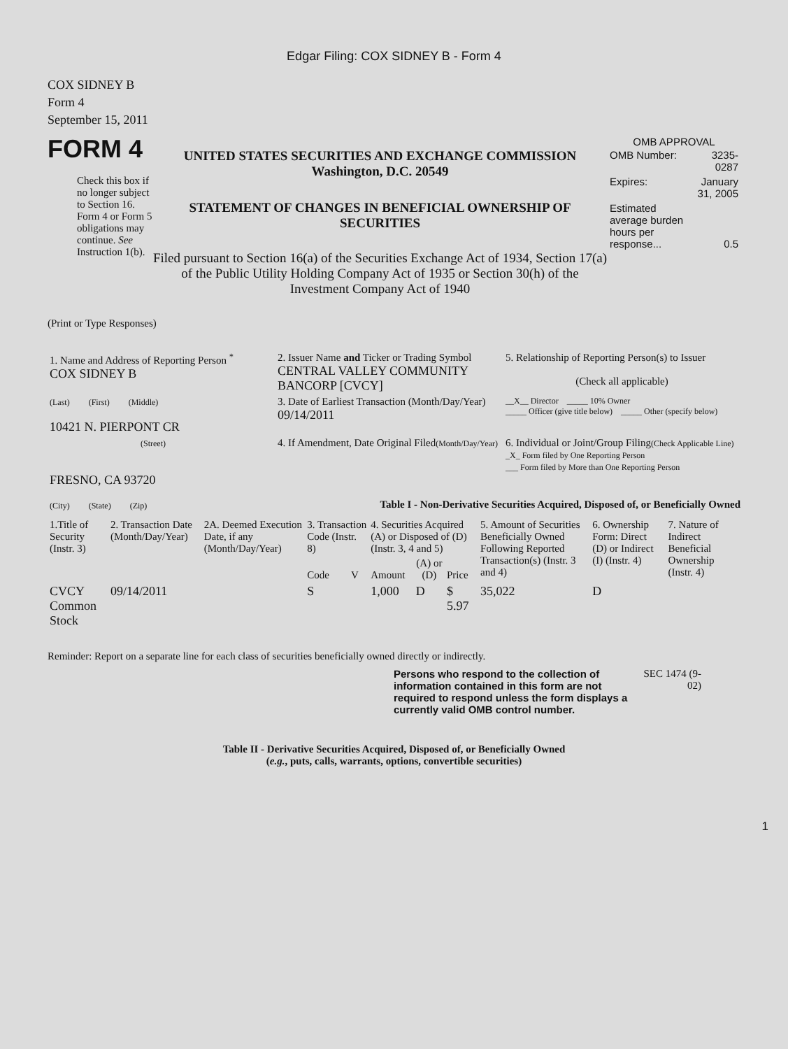Edgar Filing: COX SIDNEY B - Form 4
COX SIDNEY B
Form 4
September 15, 2011
FORM 4
Check this box if no longer subject to Section 16. Form 4 or Form 5 obligations may continue. See Instruction 1(b).
UNITED STATES SECURITIES AND EXCHANGE COMMISSION
Washington, D.C. 20549
STATEMENT OF CHANGES IN BENEFICIAL OWNERSHIP OF SECURITIES
Filed pursuant to Section 16(a) of the Securities Exchange Act of 1934, Section 17(a) of the Public Utility Holding Company Act of 1935 or Section 30(h) of the Investment Company Act of 1940
OMB APPROVAL
| OMB Number: | 3235-0287 |
| Expires: | January 31, 2005 |
| Estimated average burden hours per response... | 0.5 |
(Print or Type Responses)
| 1. Name and Address of Reporting Person <sup>*</sup> COX SIDNEY B | 2. Issuer Name and Ticker or Trading Symbol CENTRAL VALLEY COMMUNITY BANCORP [CVCY] | 5. Relationship of Reporting Person(s) to Issuer (Check all applicable) |
| (Last) (First) (Middle) 10421 N. PIERPONT CR | 3. Date of Earliest Transaction (Month/Day/Year) 09/14/2011 | __X__ Director _____ 10% Owner _____ Officer (give title below) _____ Other (specify below) |
| (Street) FRESNO, CA 93720 (City) (State) (Zip) | 4. If Amendment, Date Original Filed (Month/Day/Year) | 6. Individual or Joint/Group Filing (Check Applicable Line) _X_ Form filed by One Reporting Person ___ Form filed by More than One Reporting Person |
Table I - Non-Derivative Securities Acquired, Disposed of, or Beneficially Owned
| 1.Title of Security (Instr. 3) | 2. Transaction Date (Month/Day/Year) | 2A. Deemed Execution Date, if any (Month/Day/Year) | 3. Transaction Code (Instr. 8) | | 4. Securities Acquired (A) or Disposed of (D) (Instr. 3, 4 and 5) | | | 5. Amount of Securities Beneficially Owned Following Reported Transaction(s) (Instr. 3 and 4) | 6. Ownership Form: Direct (D) or Indirect (I) (Instr. 4) | 7. Nature of Indirect Beneficial Ownership (Instr. 4) |
| --- | --- | --- | --- | --- | --- | --- | --- | --- | --- | --- |
| | | | Code | V | Amount | (A) or (D) | Price | | | |
| CVCY Common Stock | 09/14/2011 | | S | | 1,000 | D | $ 5.97 | 35,022 | D | |
Reminder: Report on a separate line for each class of securities beneficially owned directly or indirectly.
Persons who respond to the collection of information contained in this form are not required to respond unless the form displays a currently valid OMB control number.
SEC 1474 (9-02)
Table II - Derivative Securities Acquired, Disposed of, or Beneficially Owned
(e.g., puts, calls, warrants, options, convertible securities)
1